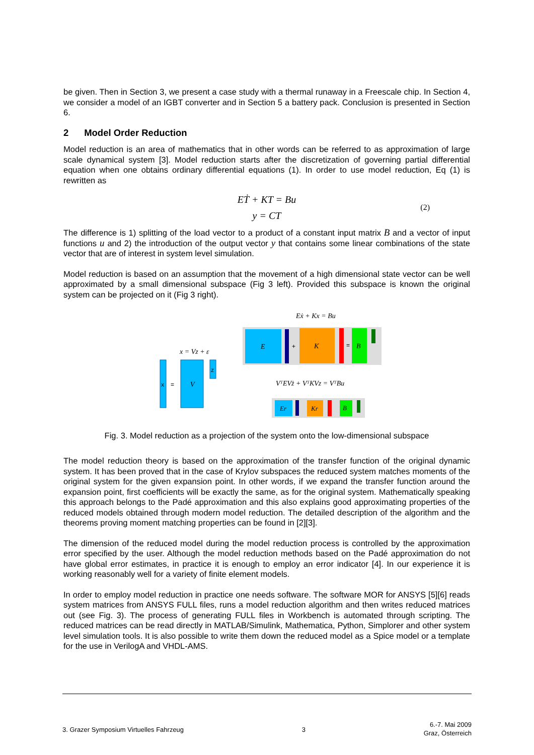be given. Then in Section 3, we present a case study with a thermal runaway in a Freescale chip. In Section 4, we consider a model of an IGBT converter and in Section 5 a battery pack. Conclusion is presented in Section 6.
2 Model Order Reduction
Model reduction is an area of mathematics that in other words can be referred to as approximation of large scale dynamical system [3]. Model reduction starts after the discretization of governing partial differential equation when one obtains ordinary differential equations (1). In order to use model reduction, Eq (1) is rewritten as
EṪ + KT = Bu
y = CT
(2)
The difference is 1) splitting of the load vector to a product of a constant input matrix B and a vector of input functions u and 2) the introduction of the output vector y that contains some linear combinations of the state vector that are of interest in system level simulation.
Model reduction is based on an assumption that the movement of a high dimensional state vector can be well approximated by a small dimensional subspace (Fig 3 left). Provided this subspace is known the original system can be projected on it (Fig 3 right).
Eẋ + Kx = Bu
E
+
K
=
B
x = Vz + ε
x
=
V
z
VᵀEVż + VᵀKVz = VᵀBu
Er
Kr
B
Fig. 3. Model reduction as a projection of the system onto the low-dimensional subspace
The model reduction theory is based on the approximation of the transfer function of the original dynamic system. It has been proved that in the case of Krylov subspaces the reduced system matches moments of the original system for the given expansion point. In other words, if we expand the transfer function around the expansion point, first coefficients will be exactly the same, as for the original system. Mathematically speaking this approach belongs to the Padé approximation and this also explains good approximating properties of the reduced models obtained through modern model reduction. The detailed description of the algorithm and the theorems proving moment matching properties can be found in [2][3].
The dimension of the reduced model during the model reduction process is controlled by the approximation error specified by the user. Although the model reduction methods based on the Padé approximation do not have global error estimates, in practice it is enough to employ an error indicator [4]. In our experience it is working reasonably well for a variety of finite element models.
In order to employ model reduction in practice one needs software. The software MOR for ANSYS [5][6] reads system matrices from ANSYS FULL files, runs a model reduction algorithm and then writes reduced matrices out (see Fig. 3). The process of generating FULL files in Workbench is automated through scripting. The reduced matrices can be read directly in MATLAB/Simulink, Mathematica, Python, Simplorer and other system level simulation tools. It is also possible to write them down the reduced model as a Spice model or a template for the use in VerilogA and VHDL-AMS.
3. Grazer Symposium Virtuelles Fahrzeug
3
6.-7. Mai 2009
Graz, Österreich